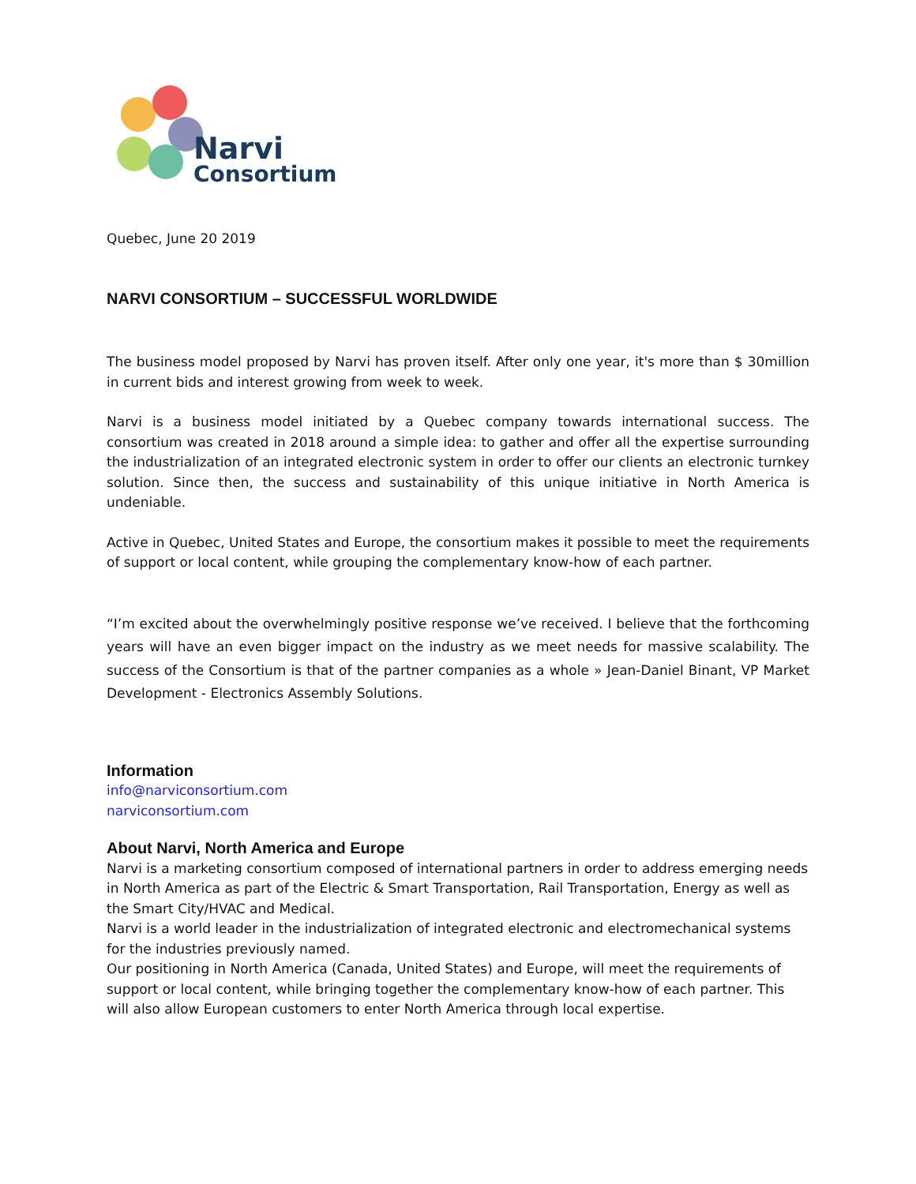Narvi
Consortium
Quebec, June 20 2019
NARVI CONSORTIUM – SUCCESSFUL WORLDWIDE
The business model proposed by Narvi has proven itself. After only one year, it's more than $ 30million in current bids and interest growing from week to week.
Narvi is a business model initiated by a Quebec company towards international success. The consortium was created in 2018 around a simple idea: to gather and offer all the expertise surrounding the industrialization of an integrated electronic system in order to offer our clients an electronic turnkey solution. Since then, the success and sustainability of this unique initiative in North America is undeniable.
Active in Quebec, United States and Europe, the consortium makes it possible to meet the requirements of support or local content, while grouping the complementary know-how of each partner.
“I’m excited about the overwhelmingly positive response we’ve received. I believe that the forthcoming years will have an even bigger impact on the industry as we meet needs for massive scalability. The success of the Consortium is that of the partner companies as a whole » Jean-Daniel Binant, VP Market Development - Electronics Assembly Solutions.
Information
info@narviconsortium.com
narviconsortium.com
About Narvi, North America and Europe
Narvi is a marketing consortium composed of international partners in order to address emerging needs in North America as part of the Electric & Smart Transportation, Rail Transportation, Energy as well as the Smart City/HVAC and Medical.
Narvi is a world leader in the industrialization of integrated electronic and electromechanical systems for the industries previously named.
Our positioning in North America (Canada, United States) and Europe, will meet the requirements of support or local content, while bringing together the complementary know-how of each partner. This will also allow European customers to enter North America through local expertise.